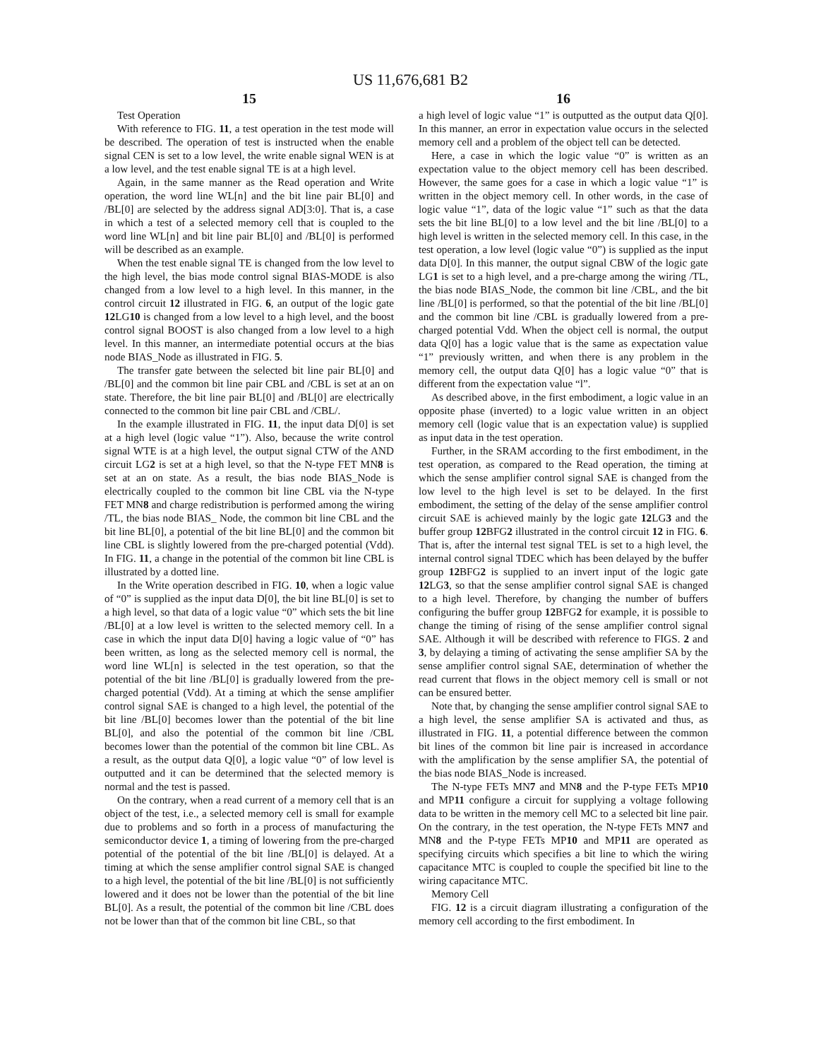US 11,676,681 B2
15
Test Operation
With reference to FIG. 11, a test operation in the test mode will be described. The operation of test is instructed when the enable signal CEN is set to a low level, the write enable signal WEN is at a low level, and the test enable signal TE is at a high level.
Again, in the same manner as the Read operation and Write operation, the word line WL[n] and the bit line pair BL[0] and /BL[0] are selected by the address signal AD[3:0]. That is, a case in which a test of a selected memory cell that is coupled to the word line WL[n] and bit line pair BL[0] and /BL[0] is performed will be described as an example.
When the test enable signal TE is changed from the low level to the high level, the bias mode control signal BIAS-MODE is also changed from a low level to a high level. In this manner, in the control circuit 12 illustrated in FIG. 6, an output of the logic gate 12 LG10 is changed from a low level to a high level, and the boost control signal BOOST is also changed from a low level to a high level. In this manner, an intermediate potential occurs at the bias node BIAS_Node as illustrated in FIG. 5.
The transfer gate between the selected bit line pair BL[0] and /BL[0] and the common bit line pair CBL and /CBL is set at an on state. Therefore, the bit line pair BL[0] and /BL[0] are electrically connected to the common bit line pair CBL and /CBL/.
In the example illustrated in FIG. 11, the input data D[0] is set at a high level (logic value “1”). Also, because the write control signal WTE is at a high level, the output signal CTW of the AND circuit LG2 is set at a high level, so that the N-type FET MN8 is set at an on state. As a result, the bias node BIAS_Node is electrically coupled to the common bit line CBL via the N-type FET MN8 and charge redistribution is performed among the wiring /TL, the bias node BIAS_ Node, the common bit line CBL and the bit line BL[0], a potential of the bit line BL[0] and the common bit line CBL is slightly lowered from the pre-charged potential (Vdd). In FIG. 11, a change in the potential of the common bit line CBL is illustrated by a dotted line.
In the Write operation described in FIG. 10, when a logic value of “0” is supplied as the input data D[0], the bit line BL[0] is set to a high level, so that data of a logic value “0” which sets the bit line /BL[0] at a low level is written to the selected memory cell. In a case in which the input data D[0] having a logic value of “0” has been written, as long as the selected memory cell is normal, the word line WL[n] is selected in the test operation, so that the potential of the bit line /BL[0] is gradually lowered from the pre-charged potential (Vdd). At a timing at which the sense amplifier control signal SAE is changed to a high level, the potential of the bit line /BL[0] becomes lower than the potential of the bit line BL[0], and also the potential of the common bit line /CBL becomes lower than the potential of the common bit line CBL. As a result, as the output data Q[0], a logic value “0” of low level is outputted and it can be determined that the selected memory is normal and the test is passed.
On the contrary, when a read current of a memory cell that is an object of the test, i.e., a selected memory cell is small for example due to problems and so forth in a process of manufacturing the semiconductor device 1, a timing of lowering from the pre-charged potential of the potential of the bit line /BL[0] is delayed. At a timing at which the sense amplifier control signal SAE is changed to a high level, the potential of the bit line /BL[0] is not sufficiently lowered and it does not be lower than the potential of the bit line BL[0]. As a result, the potential of the common bit line /CBL does not be lower than that of the common bit line CBL, so that
16
a high level of logic value “1” is outputted as the output data Q[0]. In this manner, an error in expectation value occurs in the selected memory cell and a problem of the object tell can be detected.
Here, a case in which the logic value “0” is written as an expectation value to the object memory cell has been described. However, the same goes for a case in which a logic value “1” is written in the object memory cell. In other words, in the case of logic value “1”, data of the logic value “1” such as that the data sets the bit line BL[0] to a low level and the bit line /BL[0] to a high level is written in the selected memory cell. In this case, in the test operation, a low level (logic value “0”) is supplied as the input data D[0]. In this manner, the output signal CBW of the logic gate LG1 is set to a high level, and a pre-charge among the wiring /TL, the bias node BIAS_Node, the common bit line /CBL, and the bit line /BL[0] is performed, so that the potential of the bit line /BL[0] and the common bit line /CBL is gradually lowered from a pre-charged potential Vdd. When the object cell is normal, the output data Q[0] has a logic value that is the same as expectation value “1” previously written, and when there is any problem in the memory cell, the output data Q[0] has a logic value “0” that is different from the expectation value “l”.
As described above, in the first embodiment, a logic value in an opposite phase (inverted) to a logic value written in an object memory cell (logic value that is an expectation value) is supplied as input data in the test operation.
Further, in the SRAM according to the first embodiment, in the test operation, as compared to the Read operation, the timing at which the sense amplifier control signal SAE is changed from the low level to the high level is set to be delayed. In the first embodiment, the setting of the delay of the sense amplifier control circuit SAE is achieved mainly by the logic gate 12 LG3 and the buffer group 12 BFG2 illustrated in the control circuit 12 in FIG. 6. That is, after the internal test signal TEL is set to a high level, the internal control signal TDEC which has been delayed by the buffer group 12 BFG2 is supplied to an invert input of the logic gate 12 LG3, so that the sense amplifier control signal SAE is changed to a high level. Therefore, by changing the number of buffers configuring the buffer group 12 BFG2 for example, it is possible to change the timing of rising of the sense amplifier control signal SAE. Although it will be described with reference to FIGS. 2 and 3, by delaying a timing of activating the sense amplifier SA by the sense amplifier control signal SAE, determination of whether the read current that flows in the object memory cell is small or not can be ensured better.
Note that, by changing the sense amplifier control signal SAE to a high level, the sense amplifier SA is activated and thus, as illustrated in FIG. 11, a potential difference between the common bit lines of the common bit line pair is increased in accordance with the amplification by the sense amplifier SA, the potential of the bias node BIAS_Node is increased.
The N-type FETs MN7 and MN8 and the P-type FETs MP10 and MP11 configure a circuit for supplying a voltage following data to be written in the memory cell MC to a selected bit line pair. On the contrary, in the test operation, the N-type FETs MN7 and MN8 and the P-type FETs MP10 and MP11 are operated as specifying circuits which specifies a bit line to which the wiring capacitance MTC is coupled to couple the specified bit line to the wiring capacitance MTC.
Memory Cell
FIG. 12 is a circuit diagram illustrating a configuration of the memory cell according to the first embodiment. In